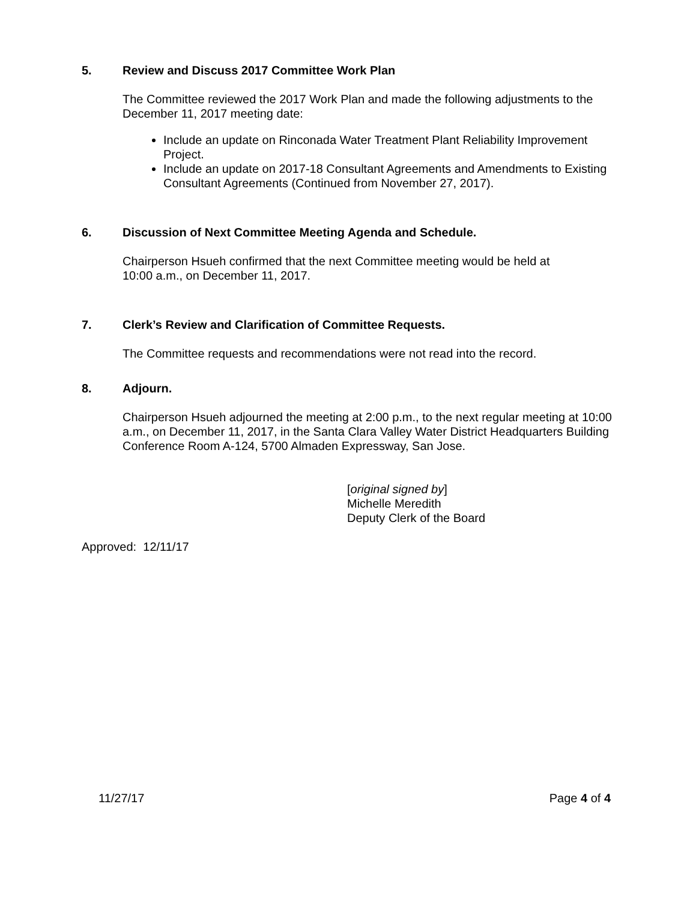5. Review and Discuss 2017 Committee Work Plan
The Committee reviewed the 2017 Work Plan and made the following adjustments to the December 11, 2017 meeting date:
Include an update on Rinconada Water Treatment Plant Reliability Improvement Project.
Include an update on 2017-18 Consultant Agreements and Amendments to Existing Consultant Agreements (Continued from November 27, 2017).
6. Discussion of Next Committee Meeting Agenda and Schedule.
Chairperson Hsueh confirmed that the next Committee meeting would be held at
10:00 a.m., on December 11, 2017.
7. Clerk’s Review and Clarification of Committee Requests.
The Committee requests and recommendations were not read into the record.
8. Adjourn.
Chairperson Hsueh adjourned the meeting at 2:00 p.m., to the next regular meeting at 10:00 a.m., on December 11, 2017, in the Santa Clara Valley Water District Headquarters Building Conference Room A-124, 5700 Almaden Expressway, San Jose.
[original signed by]
Michelle Meredith
Deputy Clerk of the Board
Approved: 12/11/17
11/27/17 Page 4 of 4